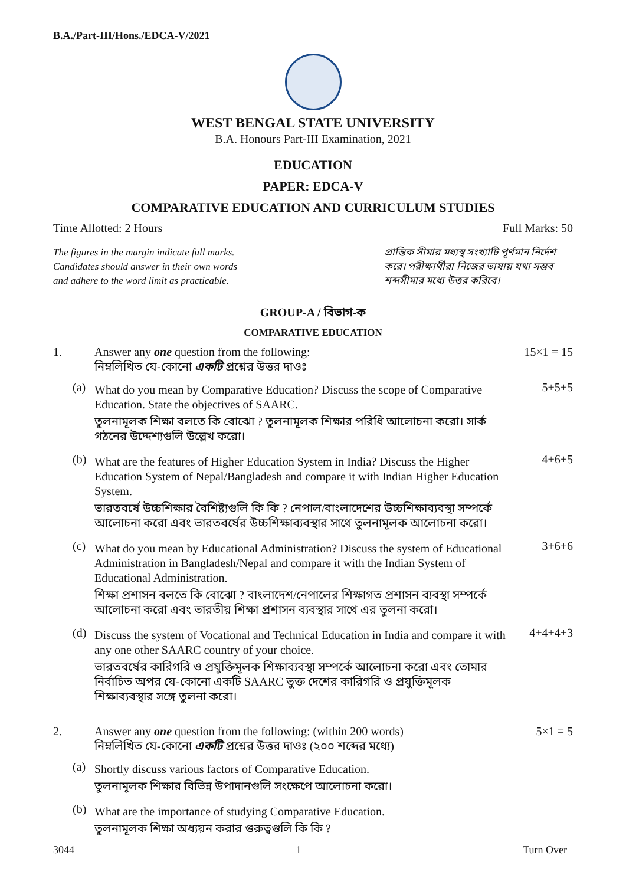B.A./Part-III/Hons./EDCA-V/2021
WEST BENGAL STATE UNIVERSITY
B.A. Honours Part-III Examination, 2021
EDUCATION
PAPER: EDCA-V
COMPARATIVE EDUCATION AND CURRICULUM STUDIES
Time Allotted: 2 Hours Full Marks: 50
The figures in the margin indicate full marks.
Candidates should answer in their own words
and adhere to the word limit as practicable.
প্রান্তিক সীমার মধ্যস্থ সংখ্যাটি পূর্ণমান নির্দেশ করে। পরীক্ষার্থীরা নিজের ভাষায় যথা সম্ভব শব্দসীমার মধ্যে উত্তর করিবে।
GROUP-A / বিভাগ-ক
COMPARATIVE EDUCATION
1. Answer any one question from the following:
নিম্নলিখিত যে-কোনো একটি প্রশ্নের উত্তর দাওঃ
15×1 = 15
(a)
What do you mean by Comparative Education? Discuss the scope of Comparative Education. State the objectives of SAARC.
তুলনামূলক শিক্ষা বলতে কি বোঝো ? তুলনামূলক শিক্ষার পরিধি আলোচনা করো। সার্ক গঠনের উদ্দেশ্যগুলি উল্লেখ করো।
5+5+5
(b)
What are the features of Higher Education System in India? Discuss the Higher Education System of Nepal/Bangladesh and compare it with Indian Higher Education System.
ভারতবর্ষে উচ্চশিক্ষার বৈশিষ্ট্যগুলি কি কি ? নেপাল/বাংলাদেশের উচ্চশিক্ষাব্যবস্থা সম্পর্কে আলোচনা করো এবং ভারতবর্ষের উচ্চশিক্ষাব্যবস্থার সাথে তুলনামূলক আলোচনা করো।
4+6+5
(c)
What do you mean by Educational Administration? Discuss the system of Educational Administration in Bangladesh/Nepal and compare it with the Indian System of Educational Administration.
শিক্ষা প্রশাসন বলতে কি বোঝো ? বাংলাদেশ/নেপালের শিক্ষাগত প্রশাসন ব্যবস্থা সম্পর্কে আলোচনা করো এবং ভারতীয় শিক্ষা প্রশাসন ব্যবস্থার সাথে এর তুলনা করো।
3+6+6
(d)
Discuss the system of Vocational and Technical Education in India and compare it with any one other SAARC country of your choice.
ভারতবর্ষের কারিগরি ও প্রযুক্তিমূলক শিক্ষাব্যবস্থা সম্পর্কে আলোচনা করো এবং তোমার নির্বাচিত অপর যে-কোনো একটি SAARC ভুক্ত দেশের কারিগরি ও প্রযুক্তিমূলক শিক্ষাব্যবস্থার সঙ্গে তুলনা করো।
4+4+4+3
2. Answer any one question from the following: (within 200 words)
নিম্নলিখিত যে-কোনো একটি প্রশ্নের উত্তর দাওঃ (২০০ শব্দের মধ্যে)
5×1 = 5
(a)
Shortly discuss various factors of Comparative Education.
তুলনামূলক শিক্ষার বিভিন্ন উপাদানগুলি সংক্ষেপে আলোচনা করো।
(b)
What are the importance of studying Comparative Education.
তুলনামূলক শিক্ষা অধ্যয়ন করার গুরুত্বগুলি কি কি ?
3044 1 Turn Over